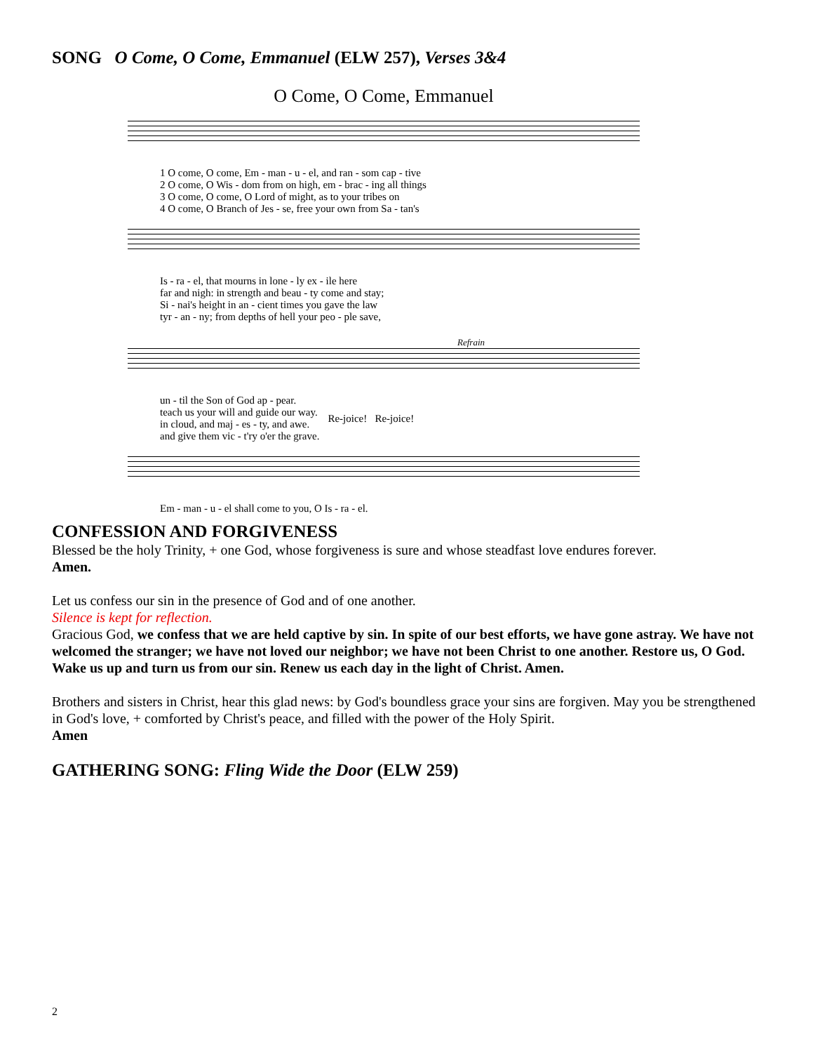SONG O Come, O Come, Emmanuel (ELW 257), Verses 3&4
O Come, O Come, Emmanuel
| 1 O come, O come, Em - man - u - el, and ran - som cap - tive |
| 2 O come, O Wis - dom from on high, em - brac - ing all things |
| 3 O come, O come, O Lord of might, as to your tribes on |
| 4 O come, O Branch of Jes - se, free your own from Sa - tan's |
| Is - ra - el, that mourns in lone - ly ex - ile here |
| far and nigh: in strength and beau - ty come and stay; |
| Si - nai's height in an - cient times you gave the law |
| tyr - an - ny; from depths of hell your peo - ple save, |
Refrain
| un - til the Son of God ap - pear. | Re-joice! Re-joice! |
| teach us your will and guide our way. | |
| in cloud, and maj - es - ty, and awe. | |
| and give them vic - t'ry o'er the grave. | |
| Em - man - u - el shall come to you, O Is - ra - el. |
CONFESSION AND FORGIVENESS
Blessed be the holy Trinity, + one God, whose forgiveness is sure and whose steadfast love endures forever.
Amen.
Let us confess our sin in the presence of God and of one another.
Silence is kept for reflection.
Gracious God, we confess that we are held captive by sin. In spite of our best efforts, we have gone astray. We have not welcomed the stranger; we have not loved our neighbor; we have not been Christ to one another. Restore us, O God. Wake us up and turn us from our sin. Renew us each day in the light of Christ. Amen.
Brothers and sisters in Christ, hear this glad news: by God's boundless grace your sins are forgiven. May you be strengthened in God's love, + comforted by Christ's peace, and filled with the power of the Holy Spirit.
Amen
GATHERING SONG: Fling Wide the Door (ELW 259)
2